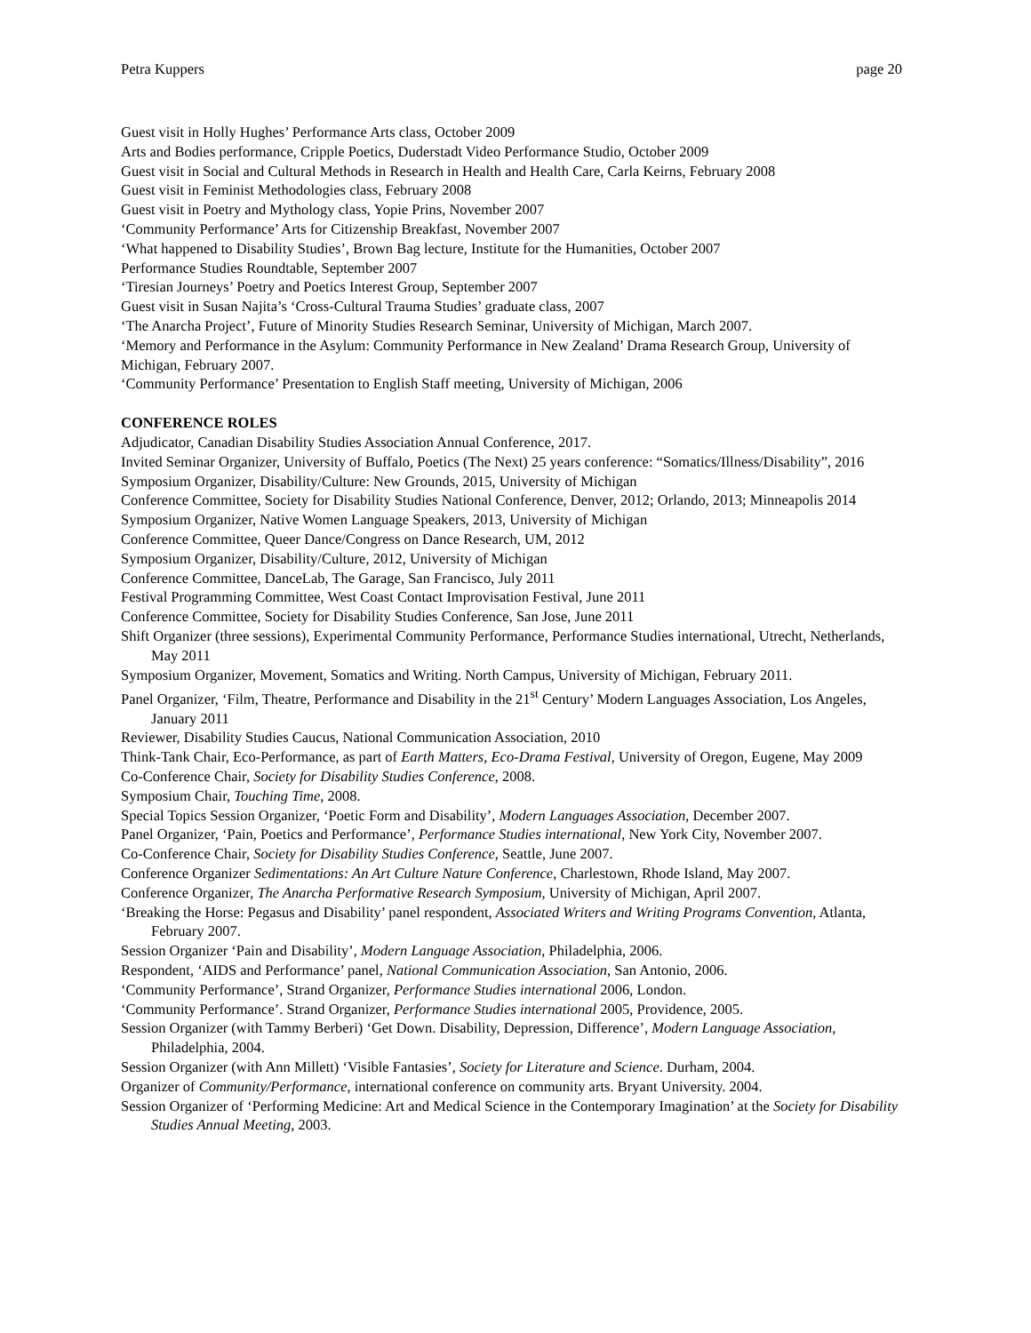Petra Kuppers page 20
Guest visit in Holly Hughes’ Performance Arts class, October 2009
Arts and Bodies performance, Cripple Poetics, Duderstadt Video Performance Studio, October 2009
Guest visit in Social and Cultural Methods in Research in Health and Health Care, Carla Keirns, February 2008
Guest visit in Feminist Methodologies class, February 2008
Guest visit in Poetry and Mythology class, Yopie Prins, November 2007
‘Community Performance’ Arts for Citizenship Breakfast, November 2007
‘What happened to Disability Studies’, Brown Bag lecture, Institute for the Humanities, October 2007
Performance Studies Roundtable, September 2007
‘Tiresian Journeys’ Poetry and Poetics Interest Group, September 2007
Guest visit in Susan Najita’s ‘Cross-Cultural Trauma Studies’ graduate class, 2007
‘The Anarcha Project’, Future of Minority Studies Research Seminar, University of Michigan, March 2007.
‘Memory and Performance in the Asylum: Community Performance in New Zealand’ Drama Research Group, University of Michigan, February 2007.
‘Community Performance’ Presentation to English Staff meeting, University of Michigan, 2006
CONFERENCE ROLES
Adjudicator, Canadian Disability Studies Association Annual Conference, 2017.
Invited Seminar Organizer, University of Buffalo, Poetics (The Next) 25 years conference: “Somatics/Illness/Disability”, 2016
Symposium Organizer, Disability/Culture: New Grounds, 2015, University of Michigan
Conference Committee, Society for Disability Studies National Conference, Denver, 2012; Orlando, 2013; Minneapolis 2014
Symposium Organizer, Native Women Language Speakers, 2013, University of Michigan
Conference Committee, Queer Dance/Congress on Dance Research, UM, 2012
Symposium Organizer, Disability/Culture, 2012, University of Michigan
Conference Committee, DanceLab, The Garage, San Francisco, July 2011
Festival Programming Committee, West Coast Contact Improvisation Festival, June 2011
Conference Committee, Society for Disability Studies Conference, San Jose, June 2011
Shift Organizer (three sessions), Experimental Community Performance, Performance Studies international, Utrecht, Netherlands, May 2011
Symposium Organizer, Movement, Somatics and Writing. North Campus, University of Michigan, February 2011.
Panel Organizer, ‘Film, Theatre, Performance and Disability in the 21<sup>st</sup> Century’ Modern Languages Association, Los Angeles, January 2011
Reviewer, Disability Studies Caucus, National Communication Association, 2010
Think-Tank Chair, Eco-Performance, as part of Earth Matters, Eco-Drama Festival, University of Oregon, Eugene, May 2009
Co-Conference Chair, Society for Disability Studies Conference, 2008.
Symposium Chair, Touching Time, 2008.
Special Topics Session Organizer, ‘Poetic Form and Disability’, Modern Languages Association, December 2007.
Panel Organizer, ‘Pain, Poetics and Performance’, Performance Studies international, New York City, November 2007.
Co-Conference Chair, Society for Disability Studies Conference, Seattle, June 2007.
Conference Organizer Sedimentations: An Art Culture Nature Conference, Charlestown, Rhode Island, May 2007.
Conference Organizer, The Anarcha Performative Research Symposium, University of Michigan, April 2007.
‘Breaking the Horse: Pegasus and Disability’ panel respondent, Associated Writers and Writing Programs Convention, Atlanta, February 2007.
Session Organizer ‘Pain and Disability’, Modern Language Association, Philadelphia, 2006.
Respondent, ‘AIDS and Performance’ panel, National Communication Association, San Antonio, 2006.
‘Community Performance’, Strand Organizer, Performance Studies international 2006, London.
‘Community Performance’. Strand Organizer, Performance Studies international 2005, Providence, 2005.
Session Organizer (with Tammy Berberi) ‘Get Down. Disability, Depression, Difference’, Modern Language Association, Philadelphia, 2004.
Session Organizer (with Ann Millett) ‘Visible Fantasies’, Society for Literature and Science. Durham, 2004.
Organizer of Community/Performance, international conference on community arts. Bryant University. 2004.
Session Organizer of ‘Performing Medicine: Art and Medical Science in the Contemporary Imagination’ at the Society for Disability Studies Annual Meeting, 2003.